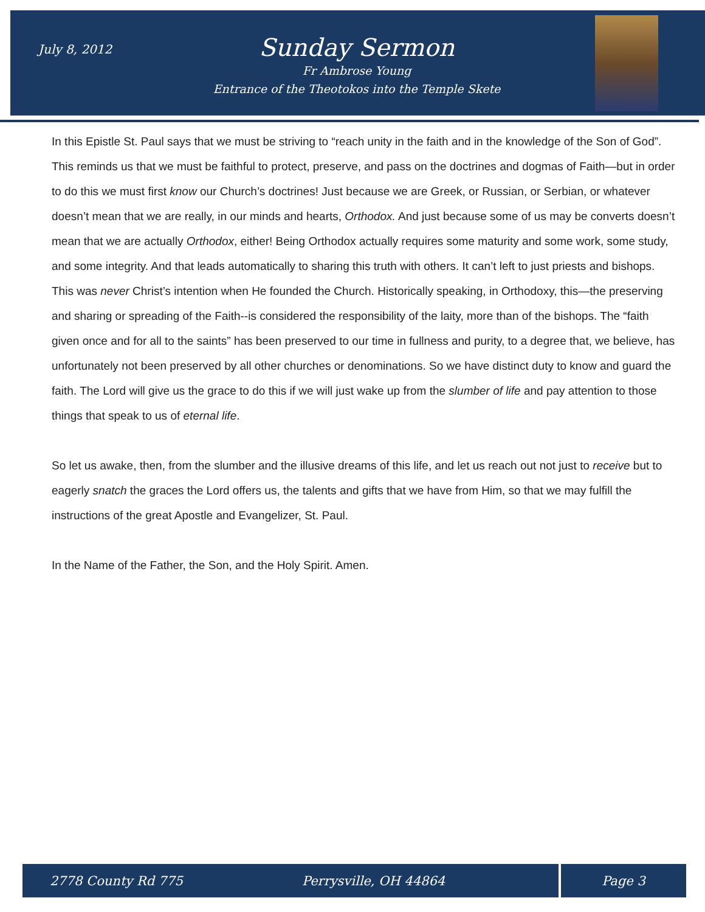July 8, 2012
Sunday Sermon
Fr Ambrose Young
Entrance of the Theotokos into the Temple Skete
In this Epistle St. Paul says that we must be striving to “reach unity in the faith and in the knowledge of the Son of God”. This reminds us that we must be faithful to protect, preserve, and pass on the doctrines and dogmas of Faith—but in order to do this we must first know our Church’s doctrines! Just because we are Greek, or Russian, or Serbian, or whatever doesn’t mean that we are really, in our minds and hearts, Orthodox. And just because some of us may be converts doesn’t mean that we are actually Orthodox, either! Being Orthodox actually requires some maturity and some work, some study, and some integrity. And that leads automatically to sharing this truth with others. It can’t left to just priests and bishops. This was never Christ’s intention when He founded the Church. Historically speaking, in Orthodoxy, this—the preserving and sharing or spreading of the Faith--is considered the responsibility of the laity, more than of the bishops. The “faith given once and for all to the saints” has been preserved to our time in fullness and purity, to a degree that, we believe, has unfortunately not been preserved by all other churches or denominations. So we have distinct duty to know and guard the faith. The Lord will give us the grace to do this if we will just wake up from the slumber of life and pay attention to those things that speak to us of eternal life.
So let us awake, then, from the slumber and the illusive dreams of this life, and let us reach out not just to receive but to eagerly snatch the graces the Lord offers us, the talents and gifts that we have from Him, so that we may fulfill the instructions of the great Apostle and Evangelizer, St. Paul.
In the Name of the Father, the Son, and the Holy Spirit. Amen.
2778 County Rd 775 Perrysville, OH 44864 Page 3